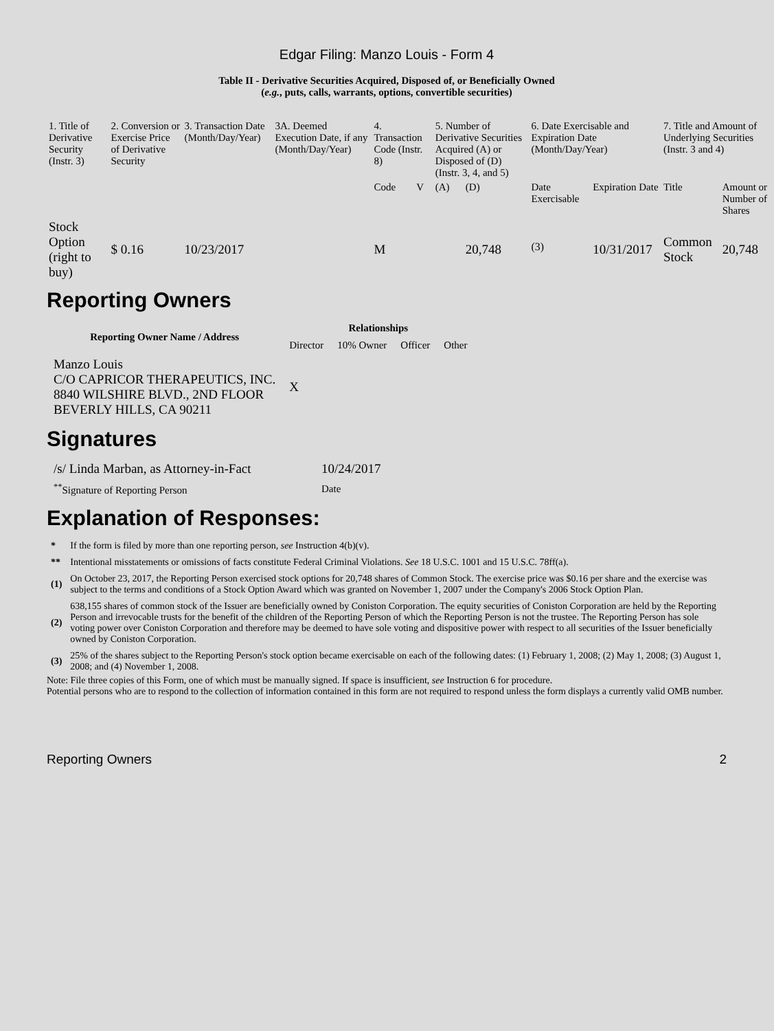Edgar Filing: Manzo Louis - Form 4
Table II - Derivative Securities Acquired, Disposed of, or Beneficially Owned
(e.g., puts, calls, warrants, options, convertible securities)
| 1. Title of Derivative Security (Instr. 3) | 2. Conversion or Exercise Price of Derivative Security | 3. Transaction Date (Month/Day/Year) | 3A. Deemed Execution Date, if any (Month/Day/Year) | 4. Transaction Code (Instr. 8) | | 5. Number of Derivative Securities Acquired (A) or Disposed of (D) (Instr. 3, 4, and 5) | | 6. Date Exercisable and Expiration Date (Month/Day/Year) | | 7. Title and Amount of Underlying Securities (Instr. 3 and 4) | |
| --- | --- | --- | --- | --- | --- | --- | --- | --- | --- | --- | --- |
| | | | | Code | V | (A) | (D) | Date Exercisable | Expiration Date | Title | Amount or Number of Shares |
| Stock Option (right to buy) | $ 0.16 | 10/23/2017 | | M | | | 20,748 | <sup>(3)</sup> | 10/31/2017 | Common Stock | 20,748 |
Reporting Owners
| Reporting Owner Name / Address | Relationships | | | |
| --- | --- | --- | --- | --- |
| | Director | 10% Owner | Officer | Other |
| Manzo Louis C/O CAPRICOR THERAPEUTICS, INC. 8840 WILSHIRE BLVD., 2ND FLOOR BEVERLY HILLS, CA 90211 | X | | | |
Signatures
| /s/ Linda Marban, as Attorney-in-Fact | 10/24/2017 |
| <sup>**</sup> Signature of Reporting Person | Date |
Explanation of Responses:
| * | If the form is filed by more than one reporting person, see Instruction 4(b)(v). |
| ** | Intentional misstatements or omissions of facts constitute Federal Criminal Violations. See 18 U.S.C. 1001 and 15 U.S.C. 78ff(a). |
| (1) | On October 23, 2017, the Reporting Person exercised stock options for 20,748 shares of Common Stock. The exercise price was $0.16 per share and the exercise was subject to the terms and conditions of a Stock Option Award which was granted on November 1, 2007 under the Company's 2006 Stock Option Plan. |
| (2) | 638,155 shares of common stock of the Issuer are beneficially owned by Coniston Corporation. The equity securities of Coniston Corporation are held by the Reporting Person and irrevocable trusts for the benefit of the children of the Reporting Person of which the Reporting Person is not the trustee. The Reporting Person has sole voting power over Coniston Corporation and therefore may be deemed to have sole voting and dispositive power with respect to all securities of the Issuer beneficially owned by Coniston Corporation. |
| (3) | 25% of the shares subject to the Reporting Person's stock option became exercisable on each of the following dates: (1) February 1, 2008; (2) May 1, 2008; (3) August 1, 2008; and (4) November 1, 2008. |
Note: File three copies of this Form, one of which must be manually signed. If space is insufficient, see Instruction 6 for procedure.
Potential persons who are to respond to the collection of information contained in this form are not required to respond unless the form displays a currently valid OMB number.
Reporting Owners 2